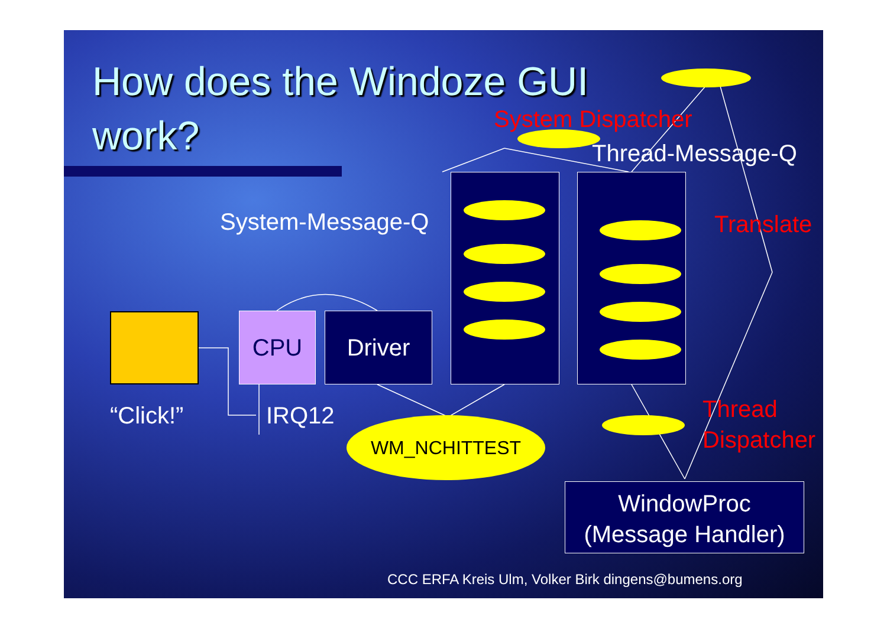How does the Windoze GUI work?
System Dispatcher
Thread-Message-Q
System-Message-Q Translate
CPU Driver
“Click!” IRQ12 WM_NCHITTEST
Thread
Dispatcher
WindowProc
(Message Handler)
CCC ERFA Kreis Ulm, Volker Birk dingens@bumens.org